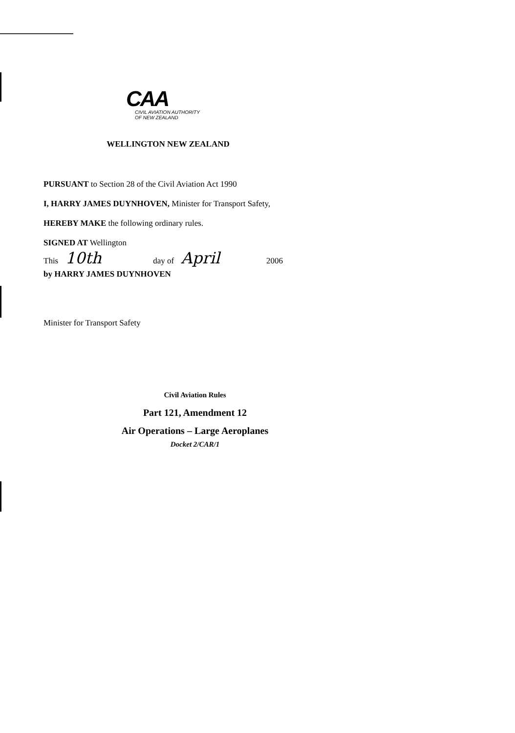CAA
CIVIL AVIATION AUTHORITY
OF NEW ZEALAND
WELLINGTON NEW ZEALAND
PURSUANT to Section 28 of the Civil Aviation Act 1990
I, HARRY JAMES DUYNHOVEN, Minister for Transport Safety,
HEREBY MAKE the following ordinary rules.
SIGNED AT Wellington
This 10th day of April 2006
by HARRY JAMES DUYNHOVEN
Minister for Transport Safety
Civil Aviation Rules
Part 121, Amendment 12
Air Operations – Large Aeroplanes
Docket 2/CAR/1